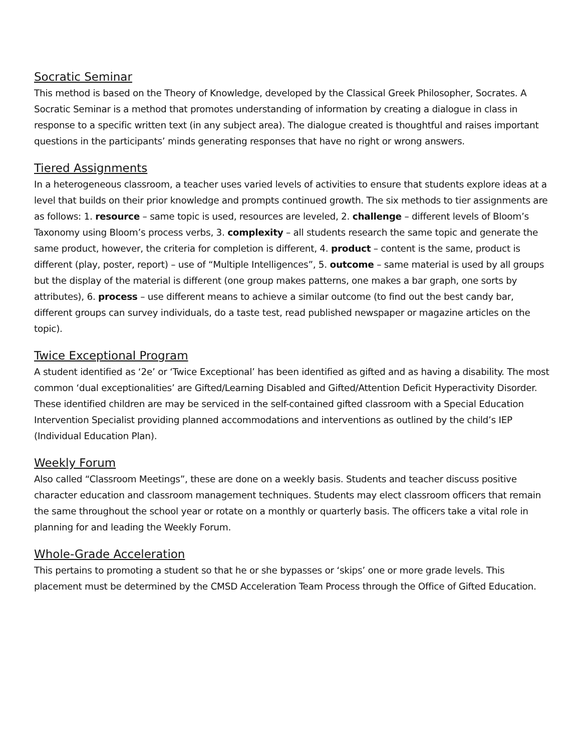Socratic Seminar
This method is based on the Theory of Knowledge, developed by the Classical Greek Philosopher, Socrates. A Socratic Seminar is a method that promotes understanding of information by creating a dialogue in class in response to a specific written text (in any subject area). The dialogue created is thoughtful and raises important questions in the participants’ minds generating responses that have no right or wrong answers.
Tiered Assignments
In a heterogeneous classroom, a teacher uses varied levels of activities to ensure that students explore ideas at a level that builds on their prior knowledge and prompts continued growth. The six methods to tier assignments are as follows: 1. resource – same topic is used, resources are leveled, 2. challenge – different levels of Bloom’s Taxonomy using Bloom’s process verbs, 3. complexity – all students research the same topic and generate the same product, however, the criteria for completion is different, 4. product – content is the same, product is different (play, poster, report) – use of “Multiple Intelligences”, 5. outcome – same material is used by all groups but the display of the material is different (one group makes patterns, one makes a bar graph, one sorts by attributes), 6. process – use different means to achieve a similar outcome (to find out the best candy bar, different groups can survey individuals, do a taste test, read published newspaper or magazine articles on the topic).
Twice Exceptional Program
A student identified as ‘2e’ or ‘Twice Exceptional’ has been identified as gifted and as having a disability. The most common ‘dual exceptionalities’ are Gifted/Learning Disabled and Gifted/Attention Deficit Hyperactivity Disorder. These identified children are may be serviced in the self-contained gifted classroom with a Special Education Intervention Specialist providing planned accommodations and interventions as outlined by the child’s IEP (Individual Education Plan).
Weekly Forum
Also called “Classroom Meetings”, these are done on a weekly basis. Students and teacher discuss positive character education and classroom management techniques. Students may elect classroom officers that remain the same throughout the school year or rotate on a monthly or quarterly basis. The officers take a vital role in planning for and leading the Weekly Forum.
Whole-Grade Acceleration
This pertains to promoting a student so that he or she bypasses or ‘skips’ one or more grade levels. This placement must be determined by the CMSD Acceleration Team Process through the Office of Gifted Education.